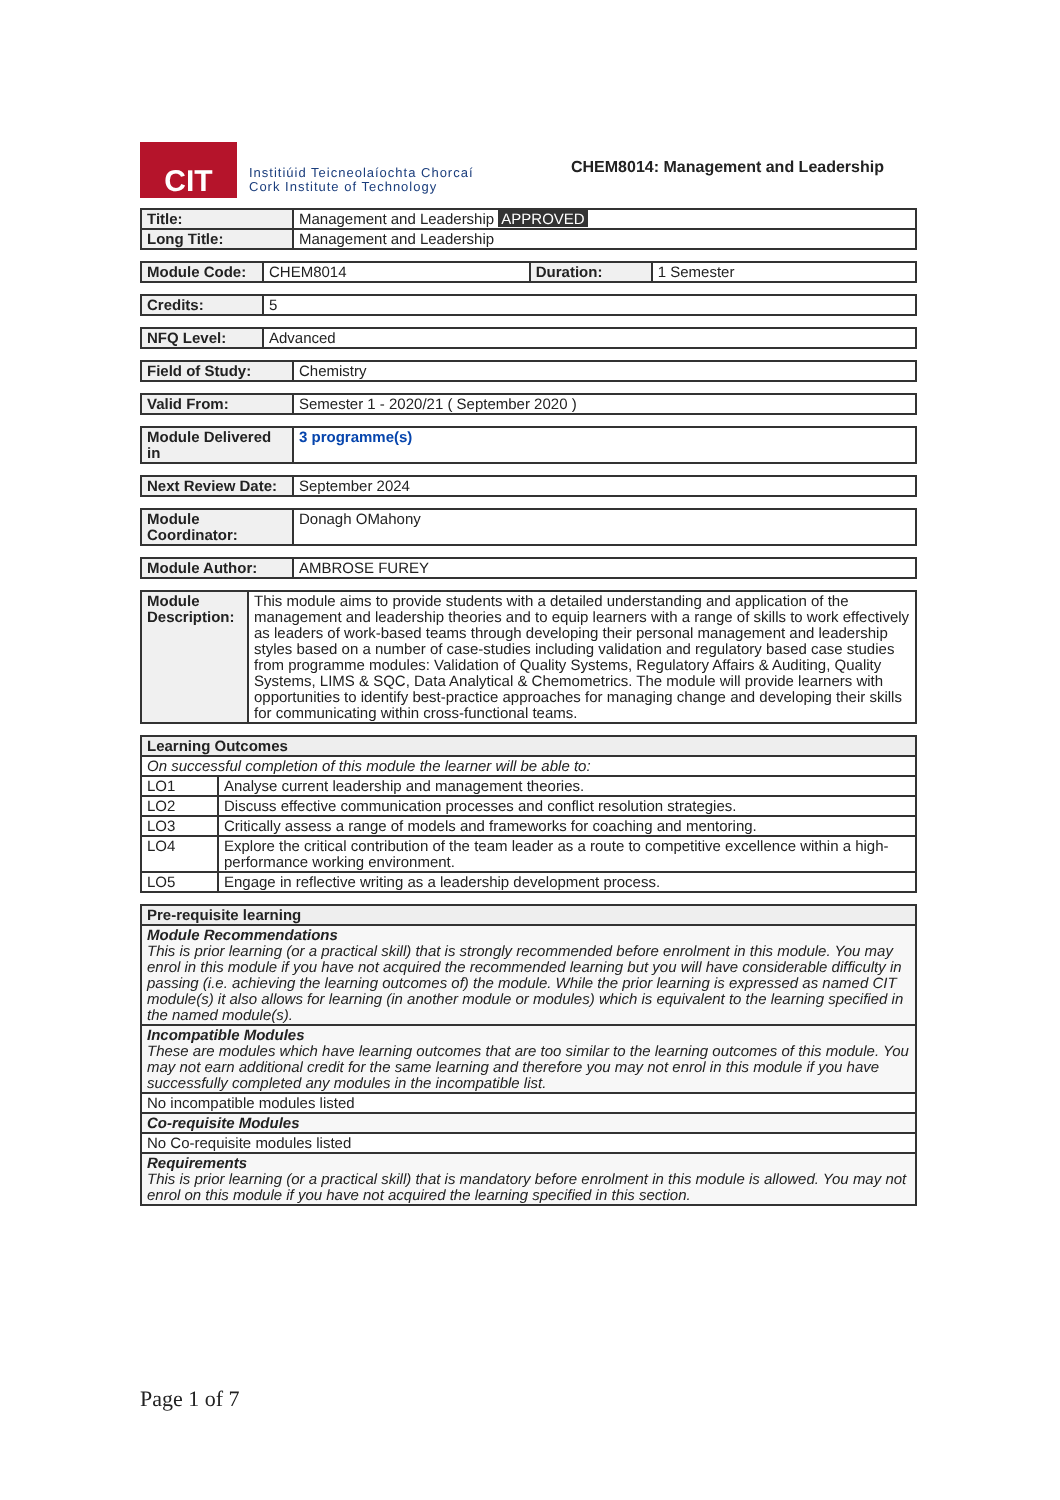CIT
Institiúid Teicneolaíochta Chorcaí
Cork Institute of Technology
CHEM8014: Management and Leadership
| Title: | Management and Leadership APPROVED |
| Long Title: | Management and Leadership |
| Module Code: | CHEM8014 | Duration: | 1 Semester |
| Credits: | 5 |
| NFQ Level: | Advanced |
| Field of Study: | Chemistry |
| Valid From: | Semester 1 - 2020/21 ( September 2020 ) |
| Module Delivered in | 3 programme(s) |
| Next Review Date: | September 2024 |
| Module Coordinator: | Donagh OMahony |
| Module Author: | AMBROSE FUREY |
| Module Description: | This module aims to provide students with a detailed understanding and application of the management and leadership theories and to equip learners with a range of skills to work effectively as leaders of work-based teams through developing their personal management and leadership styles based on a number of case-studies including validation and regulatory based case studies from programme modules: Validation of Quality Systems, Regulatory Affairs & Auditing, Quality Systems, LIMS & SQC, Data Analytical & Chemometrics. The module will provide learners with opportunities to identify best-practice approaches for managing change and developing their skills for communicating within cross-functional teams. |
| Learning Outcomes | |
| --- | --- |
| On successful completion of this module the learner will be able to: | |
| LO1 | Analyse current leadership and management theories. |
| LO2 | Discuss effective communication processes and conflict resolution strategies. |
| LO3 | Critically assess a range of models and frameworks for coaching and mentoring. |
| LO4 | Explore the critical contribution of the team leader as a route to competitive excellence within a high-performance working environment. |
| LO5 | Engage in reflective writing as a leadership development process. |
| Pre-requisite learning |
| --- |
| Module Recommendations This is prior learning (or a practical skill) that is strongly recommended before enrolment in this module. You may enrol in this module if you have not acquired the recommended learning but you will have considerable difficulty in passing (i.e. achieving the learning outcomes of) the module. While the prior learning is expressed as named CIT module(s) it also allows for learning (in another module or modules) which is equivalent to the learning specified in the named module(s). |
| Incompatible Modules These are modules which have learning outcomes that are too similar to the learning outcomes of this module. You may not earn additional credit for the same learning and therefore you may not enrol in this module if you have successfully completed any modules in the incompatible list. |
| No incompatible modules listed |
| Co-requisite Modules |
| No Co-requisite modules listed |
| Requirements This is prior learning (or a practical skill) that is mandatory before enrolment in this module is allowed. You may not enrol on this module if you have not acquired the learning specified in this section. |
Page 1 of 7